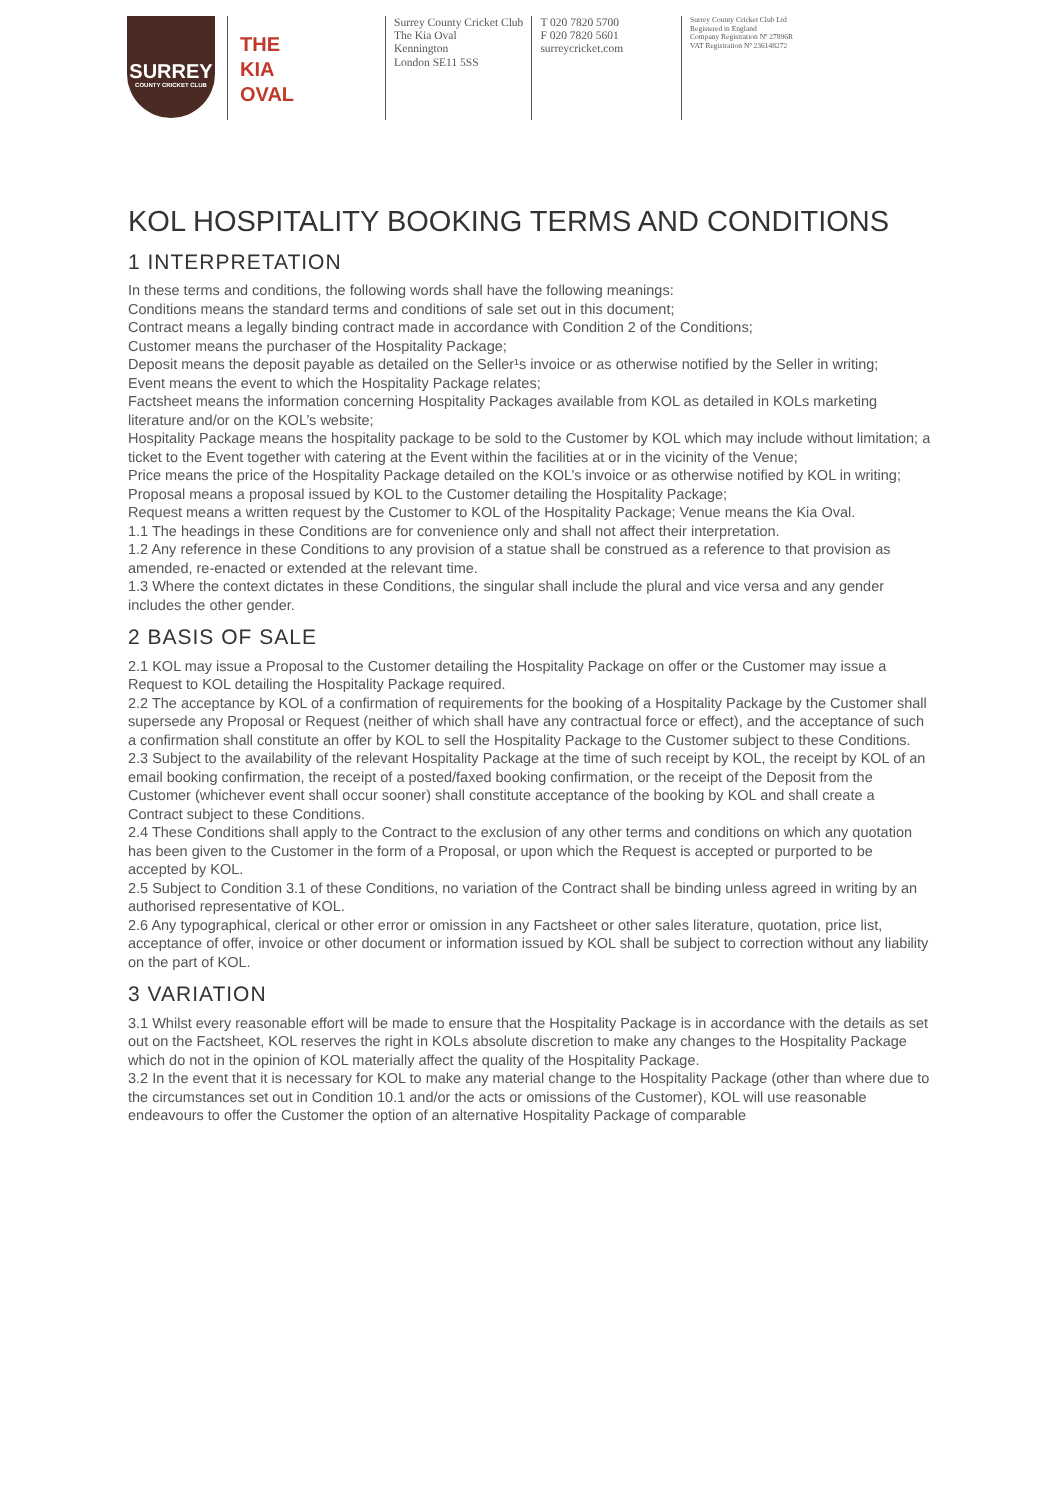SURREY
COUNTY CRICKET CLUB
THE
KIA
OVAL
Surrey County Cricket Club
The Kia Oval
Kennington
London SE11 5SS
T 020 7820 5700
F 020 7820 5601
surreycricket.com
Surrey County Cricket Club Ltd
Registered in England
Company Registration Nº 27896R
VAT Registration Nº 236148272
KOL HOSPITALITY BOOKING TERMS AND CONDITIONS
1 INTERPRETATION
In these terms and conditions, the following words shall have the following meanings:
Conditions means the standard terms and conditions of sale set out in this document;
Contract means a legally binding contract made in accordance with Condition 2 of the Conditions;
Customer means the purchaser of the Hospitality Package;
Deposit means the deposit payable as detailed on the Seller¹s invoice or as otherwise notified by the Seller in writing;
Event means the event to which the Hospitality Package relates;
Factsheet means the information concerning Hospitality Packages available from KOL as detailed in KOLs marketing literature and/or on the KOL’s website;
Hospitality Package means the hospitality package to be sold to the Customer by KOL which may include without limitation; a ticket to the Event together with catering at the Event within the facilities at or in the vicinity of the Venue;
Price means the price of the Hospitality Package detailed on the KOL’s invoice or as otherwise notified by KOL in writing;
Proposal means a proposal issued by KOL to the Customer detailing the Hospitality Package;
Request means a written request by the Customer to KOL of the Hospitality Package; Venue means the Kia Oval.
1.1 The headings in these Conditions are for convenience only and shall not affect their interpretation.
1.2 Any reference in these Conditions to any provision of a statue shall be construed as a reference to that provision as amended, re-enacted or extended at the relevant time.
1.3 Where the context dictates in these Conditions, the singular shall include the plural and vice versa and any gender includes the other gender.
2 BASIS OF SALE
2.1 KOL may issue a Proposal to the Customer detailing the Hospitality Package on offer or the Customer may issue a Request to KOL detailing the Hospitality Package required.
2.2 The acceptance by KOL of a confirmation of requirements for the booking of a Hospitality Package by the Customer shall supersede any Proposal or Request (neither of which shall have any contractual force or effect), and the acceptance of such a confirmation shall constitute an offer by KOL to sell the Hospitality Package to the Customer subject to these Conditions.
2.3 Subject to the availability of the relevant Hospitality Package at the time of such receipt by KOL, the receipt by KOL of an email booking confirmation, the receipt of a posted/faxed booking confirmation, or the receipt of the Deposit from the Customer (whichever event shall occur sooner) shall constitute acceptance of the booking by KOL and shall create a Contract subject to these Conditions.
2.4 These Conditions shall apply to the Contract to the exclusion of any other terms and conditions on which any quotation has been given to the Customer in the form of a Proposal, or upon which the Request is accepted or purported to be accepted by KOL.
2.5 Subject to Condition 3.1 of these Conditions, no variation of the Contract shall be binding unless agreed in writing by an authorised representative of KOL.
2.6 Any typographical, clerical or other error or omission in any Factsheet or other sales literature, quotation, price list, acceptance of offer, invoice or other document or information issued by KOL shall be subject to correction without any liability on the part of KOL.
3 VARIATION
3.1 Whilst every reasonable effort will be made to ensure that the Hospitality Package is in accordance with the details as set out on the Factsheet, KOL reserves the right in KOLs absolute discretion to make any changes to the Hospitality Package which do not in the opinion of KOL materially affect the quality of the Hospitality Package.
3.2 In the event that it is necessary for KOL to make any material change to the Hospitality Package (other than where due to the circumstances set out in Condition 10.1 and/or the acts or omissions of the Customer), KOL will use reasonable endeavours to offer the Customer the option of an alternative Hospitality Package of comparable